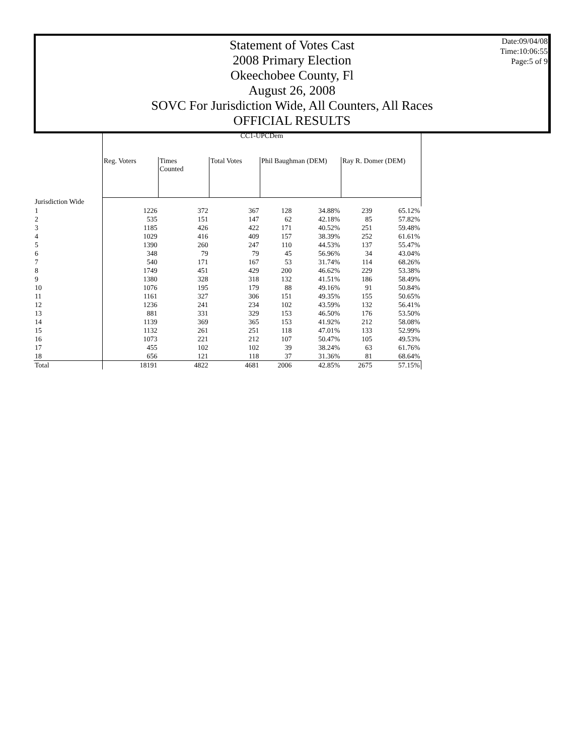Statement of Votes Cast
2008 Primary Election
Okeechobee County, Fl
August 26, 2008
SOVC For Jurisdiction Wide, All Counters, All Races
OFFICIAL RESULTS
Date:09/04/08
Time:10:06:55
Page:5 of 9
| | CC1-UPCDem | | | | | | |
| | Reg. Voters | Times Counted | Total Votes | Phil Baughman (DEM) | | Ray R. Domer (DEM) | |
| Jurisdiction Wide | | | | | | | |
| 1 | 1226 | 372 | 367 | 128 | 34.88% | 239 | 65.12% |
| 2 | 535 | 151 | 147 | 62 | 42.18% | 85 | 57.82% |
| 3 | 1185 | 426 | 422 | 171 | 40.52% | 251 | 59.48% |
| 4 | 1029 | 416 | 409 | 157 | 38.39% | 252 | 61.61% |
| 5 | 1390 | 260 | 247 | 110 | 44.53% | 137 | 55.47% |
| 6 | 348 | 79 | 79 | 45 | 56.96% | 34 | 43.04% |
| 7 | 540 | 171 | 167 | 53 | 31.74% | 114 | 68.26% |
| 8 | 1749 | 451 | 429 | 200 | 46.62% | 229 | 53.38% |
| 9 | 1380 | 328 | 318 | 132 | 41.51% | 186 | 58.49% |
| 10 | 1076 | 195 | 179 | 88 | 49.16% | 91 | 50.84% |
| 11 | 1161 | 327 | 306 | 151 | 49.35% | 155 | 50.65% |
| 12 | 1236 | 241 | 234 | 102 | 43.59% | 132 | 56.41% |
| 13 | 881 | 331 | 329 | 153 | 46.50% | 176 | 53.50% |
| 14 | 1139 | 369 | 365 | 153 | 41.92% | 212 | 58.08% |
| 15 | 1132 | 261 | 251 | 118 | 47.01% | 133 | 52.99% |
| 16 | 1073 | 221 | 212 | 107 | 50.47% | 105 | 49.53% |
| 17 | 455 | 102 | 102 | 39 | 38.24% | 63 | 61.76% |
| 18 | 656 | 121 | 118 | 37 | 31.36% | 81 | 68.64% |
| Total | 18191 | 4822 | 4681 | 2006 | 42.85% | 2675 | 57.15% |